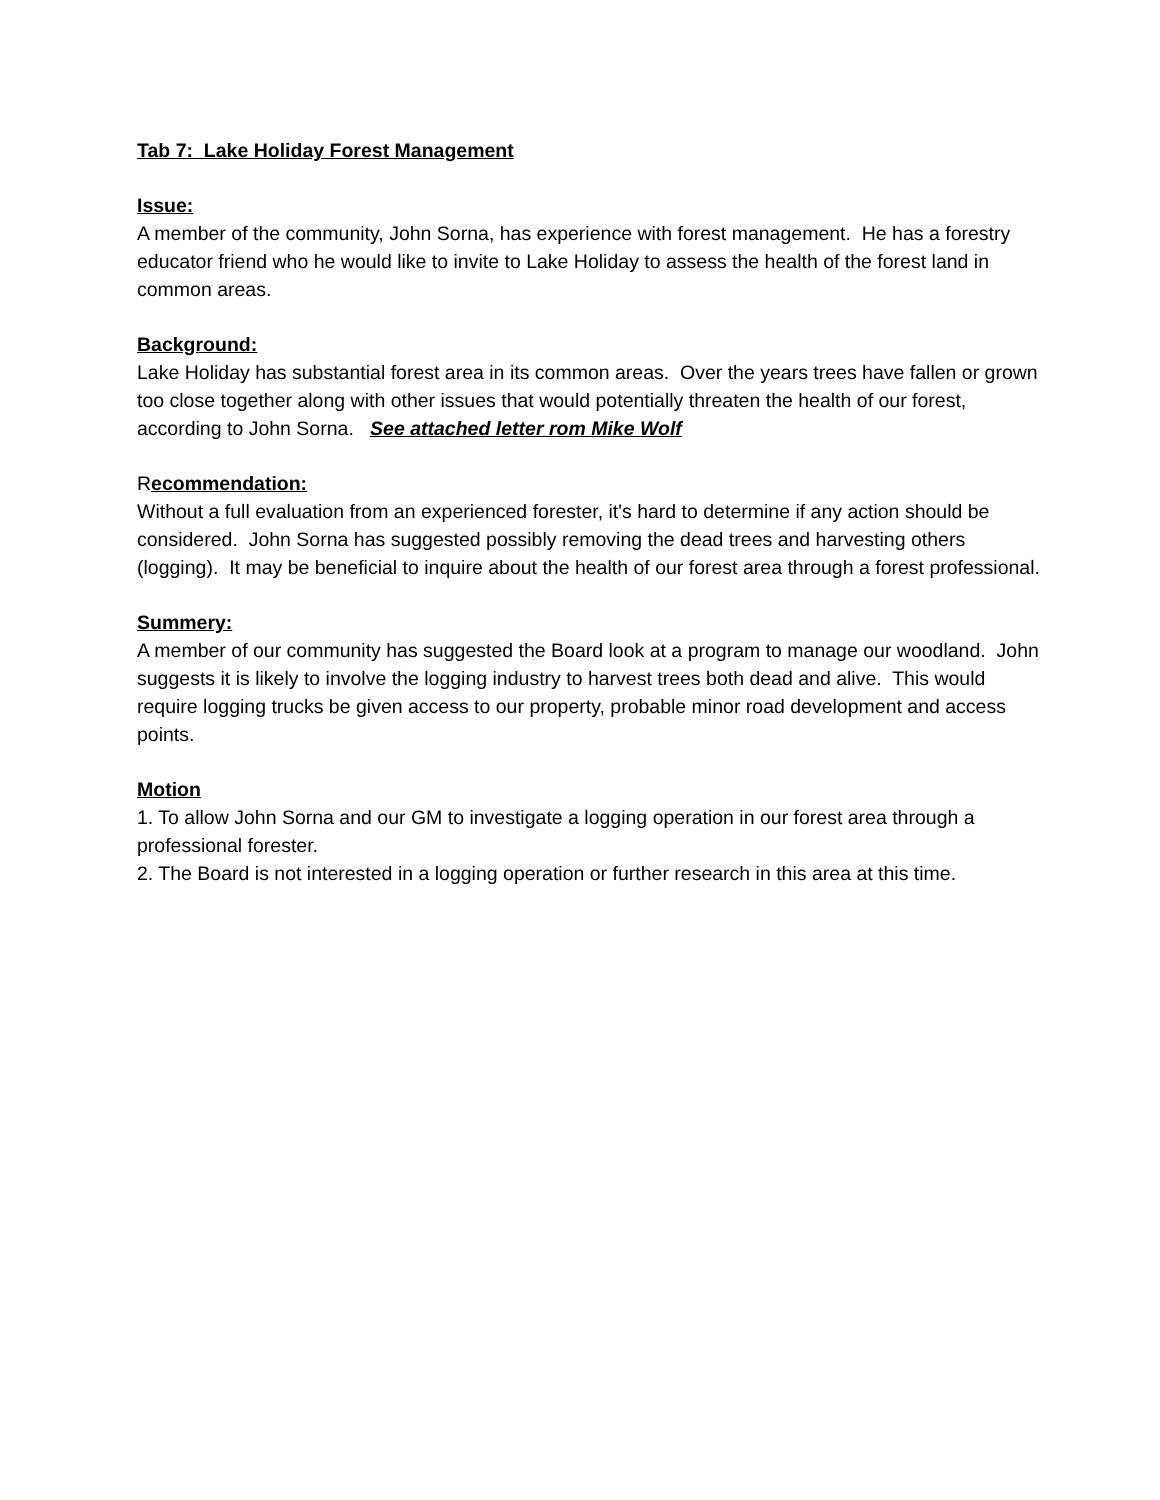Tab 7: Lake Holiday Forest Management
Issue:
A member of the community, John Sorna, has experience with forest management. He has a forestry educator friend who he would like to invite to Lake Holiday to assess the health of the forest land in common areas.
Background:
Lake Holiday has substantial forest area in its common areas. Over the years trees have fallen or grown too close together along with other issues that would potentially threaten the health of our forest, according to John Sorna. See attached letter rom Mike Wolf
Recommendation:
Without a full evaluation from an experienced forester, it's hard to determine if any action should be considered. John Sorna has suggested possibly removing the dead trees and harvesting others (logging). It may be beneficial to inquire about the health of our forest area through a forest professional.
Summery:
A member of our community has suggested the Board look at a program to manage our woodland. John suggests it is likely to involve the logging industry to harvest trees both dead and alive. This would require logging trucks be given access to our property, probable minor road development and access points.
Motion
1. To allow John Sorna and our GM to investigate a logging operation in our forest area through a professional forester.
2. The Board is not interested in a logging operation or further research in this area at this time.